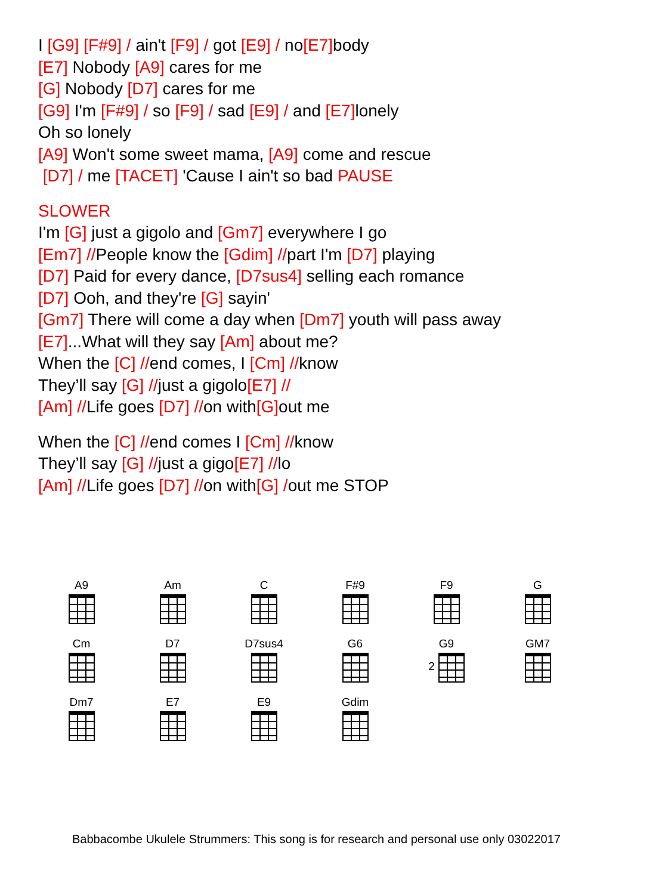I [G9] [F#9] / ain't [F9] / got [E9] / no[E7] body
[E7] Nobody [A9] cares for me
[G] Nobody [D7] cares for me
[G9] I'm [F#9] / so [F9] / sad [E9] / and [E7] lonely
Oh so lonely
[A9] Won't some sweet mama, [A9] come and rescue
[D7] / me [TACET] 'Cause I ain't so bad PAUSE
SLOWER
I'm [G] just a gigolo and [Gm7] everywhere I go
[Em7] //People know the [Gdim] //part I'm [D7] playing
[D7] Paid for every dance, [D7sus4] selling each romance
[D7] Ooh, and they're [G] sayin'
[Gm7] There will come a day when [Dm7] youth will pass away
[E7]...What will they say [Am] about me?
When the [C] //end comes, I [Cm] //know
They’ll say [G] //just a gigolo[E7] //
[Am] //Life goes [D7] //on with[G] out me
When the [C] //end comes I [Cm] //know
They’ll say [G] //just a gigo[E7] //lo
[Am] //Life goes [D7] //on with[G] /out me STOP
A9
Am
C
F#9
F9
G
Cm
D7
D7sus4
G6
G9
2
GM7
Dm7
E7
E9
Gdim
Babbacombe Ukulele Strummers: This song is for research and personal use only 03022017